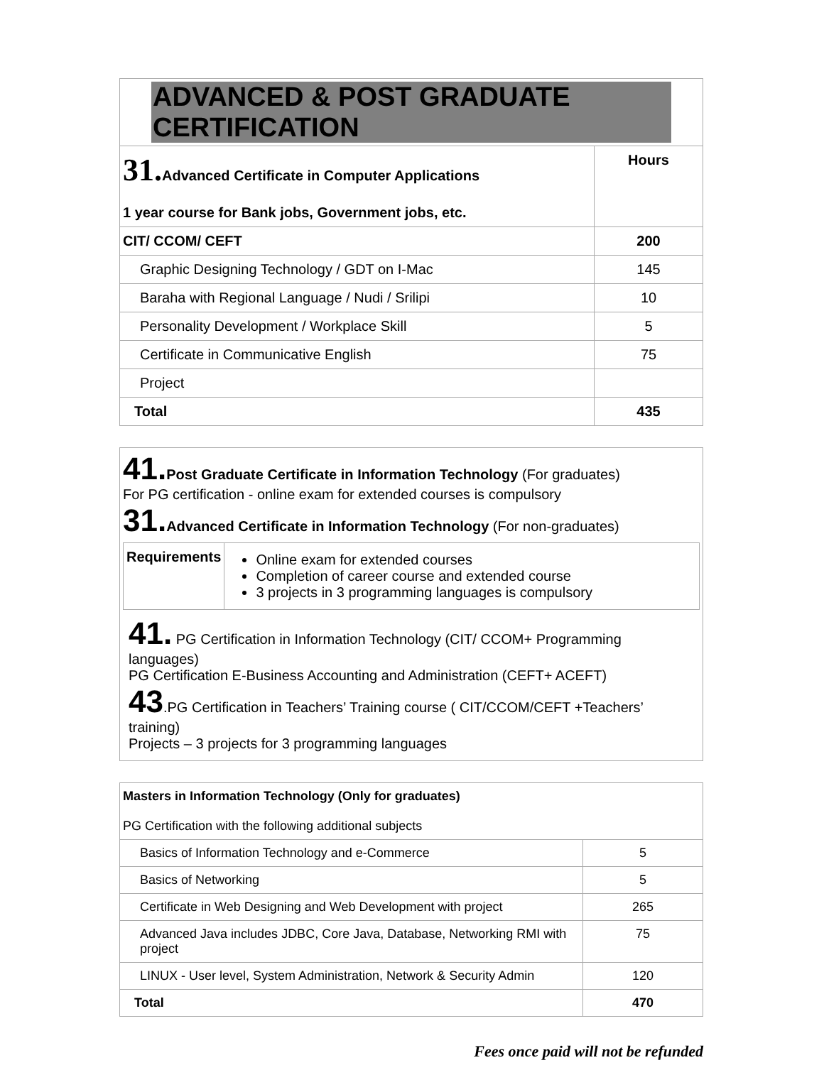| ADVANCED & POST GRADUATE CERTIFICATION | |
| 31. Advanced Certificate in Computer Applications 1 year course for Bank jobs, Government jobs, etc. | Hours |
| CIT/ CCOM/ CEFT | 200 |
| Graphic Designing Technology / GDT on I-Mac | 145 |
| Baraha with Regional Language / Nudi / Srilipi | 10 |
| Personality Development / Workplace Skill | 5 |
| Certificate in Communicative English | 75 |
| Project | |
| Total | 435 |
41. Post Graduate Certificate in Information Technology (For graduates)
For PG certification - online exam for extended courses is compulsory
31. Advanced Certificate in Information Technology (For non-graduates)
| Requirements | Online exam for extended courses Completion of career course and extended course 3 projects in 3 programming languages is compulsory |
41. PG Certification in Information Technology (CIT/ CCOM+ Programming languages)
PG Certification E-Business Accounting and Administration (CEFT+ ACEFT)
43.PG Certification in Teachers’ Training course ( CIT/CCOM/CEFT +Teachers’ training)
Projects – 3 projects for 3 programming languages
| Masters in Information Technology (Only for graduates) PG Certification with the following additional subjects | |
| Basics of Information Technology and e-Commerce | 5 |
| Basics of Networking | 5 |
| Certificate in Web Designing and Web Development with project | 265 |
| Advanced Java includes JDBC, Core Java, Database, Networking RMI with project | 75 |
| LINUX - User level, System Administration, Network & Security Admin | 120 |
| Total | 470 |
Fees once paid will not be refunded